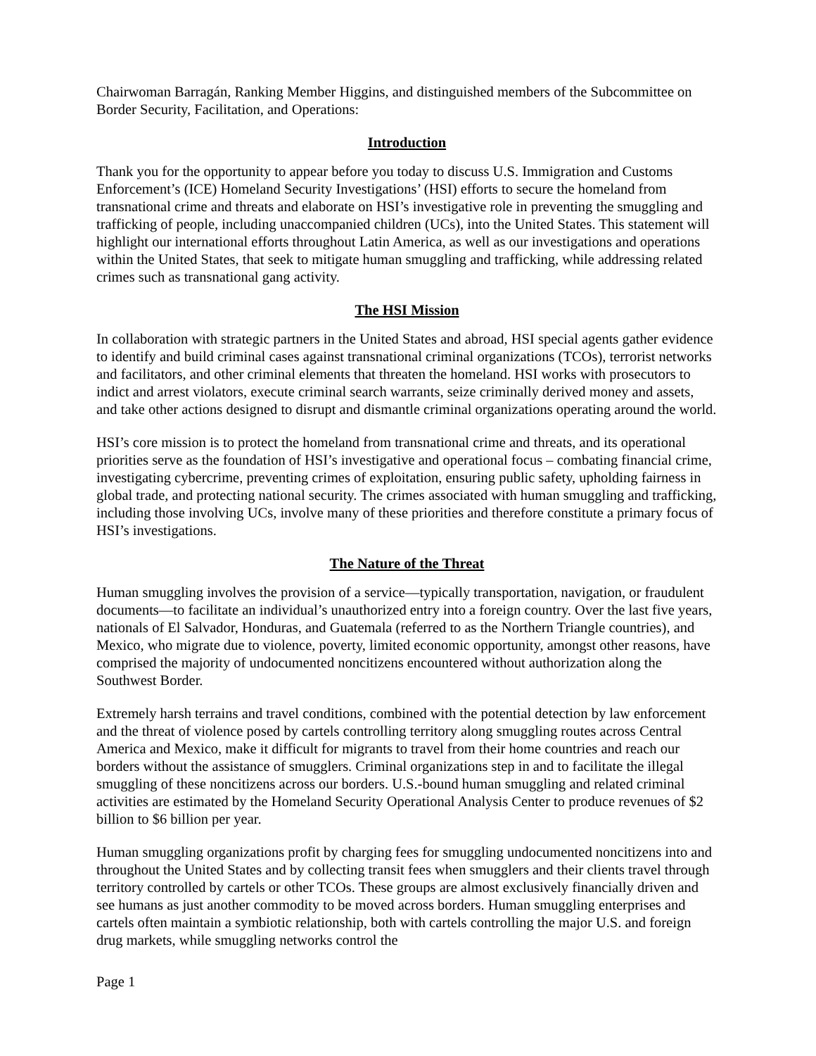Chairwoman Barragán, Ranking Member Higgins, and distinguished members of the Subcommittee on Border Security, Facilitation, and Operations:
Introduction
Thank you for the opportunity to appear before you today to discuss U.S. Immigration and Customs Enforcement’s (ICE) Homeland Security Investigations’ (HSI) efforts to secure the homeland from transnational crime and threats and elaborate on HSI’s investigative role in preventing the smuggling and trafficking of people, including unaccompanied children (UCs), into the United States. This statement will highlight our international efforts throughout Latin America, as well as our investigations and operations within the United States, that seek to mitigate human smuggling and trafficking, while addressing related crimes such as transnational gang activity.
The HSI Mission
In collaboration with strategic partners in the United States and abroad, HSI special agents gather evidence to identify and build criminal cases against transnational criminal organizations (TCOs), terrorist networks and facilitators, and other criminal elements that threaten the homeland. HSI works with prosecutors to indict and arrest violators, execute criminal search warrants, seize criminally derived money and assets, and take other actions designed to disrupt and dismantle criminal organizations operating around the world.
HSI’s core mission is to protect the homeland from transnational crime and threats, and its operational priorities serve as the foundation of HSI’s investigative and operational focus – combating financial crime, investigating cybercrime, preventing crimes of exploitation, ensuring public safety, upholding fairness in global trade, and protecting national security. The crimes associated with human smuggling and trafficking, including those involving UCs, involve many of these priorities and therefore constitute a primary focus of HSI’s investigations.
The Nature of the Threat
Human smuggling involves the provision of a service—typically transportation, navigation, or fraudulent documents—to facilitate an individual’s unauthorized entry into a foreign country. Over the last five years, nationals of El Salvador, Honduras, and Guatemala (referred to as the Northern Triangle countries), and Mexico, who migrate due to violence, poverty, limited economic opportunity, amongst other reasons, have comprised the majority of undocumented noncitizens encountered without authorization along the Southwest Border.
Extremely harsh terrains and travel conditions, combined with the potential detection by law enforcement and the threat of violence posed by cartels controlling territory along smuggling routes across Central America and Mexico, make it difficult for migrants to travel from their home countries and reach our borders without the assistance of smugglers. Criminal organizations step in and to facilitate the illegal smuggling of these noncitizens across our borders. U.S.-bound human smuggling and related criminal activities are estimated by the Homeland Security Operational Analysis Center to produce revenues of $2 billion to $6 billion per year.
Human smuggling organizations profit by charging fees for smuggling undocumented noncitizens into and throughout the United States and by collecting transit fees when smugglers and their clients travel through territory controlled by cartels or other TCOs. These groups are almost exclusively financially driven and see humans as just another commodity to be moved across borders. Human smuggling enterprises and cartels often maintain a symbiotic relationship, both with cartels controlling the major U.S. and foreign drug markets, while smuggling networks control the
Page 1